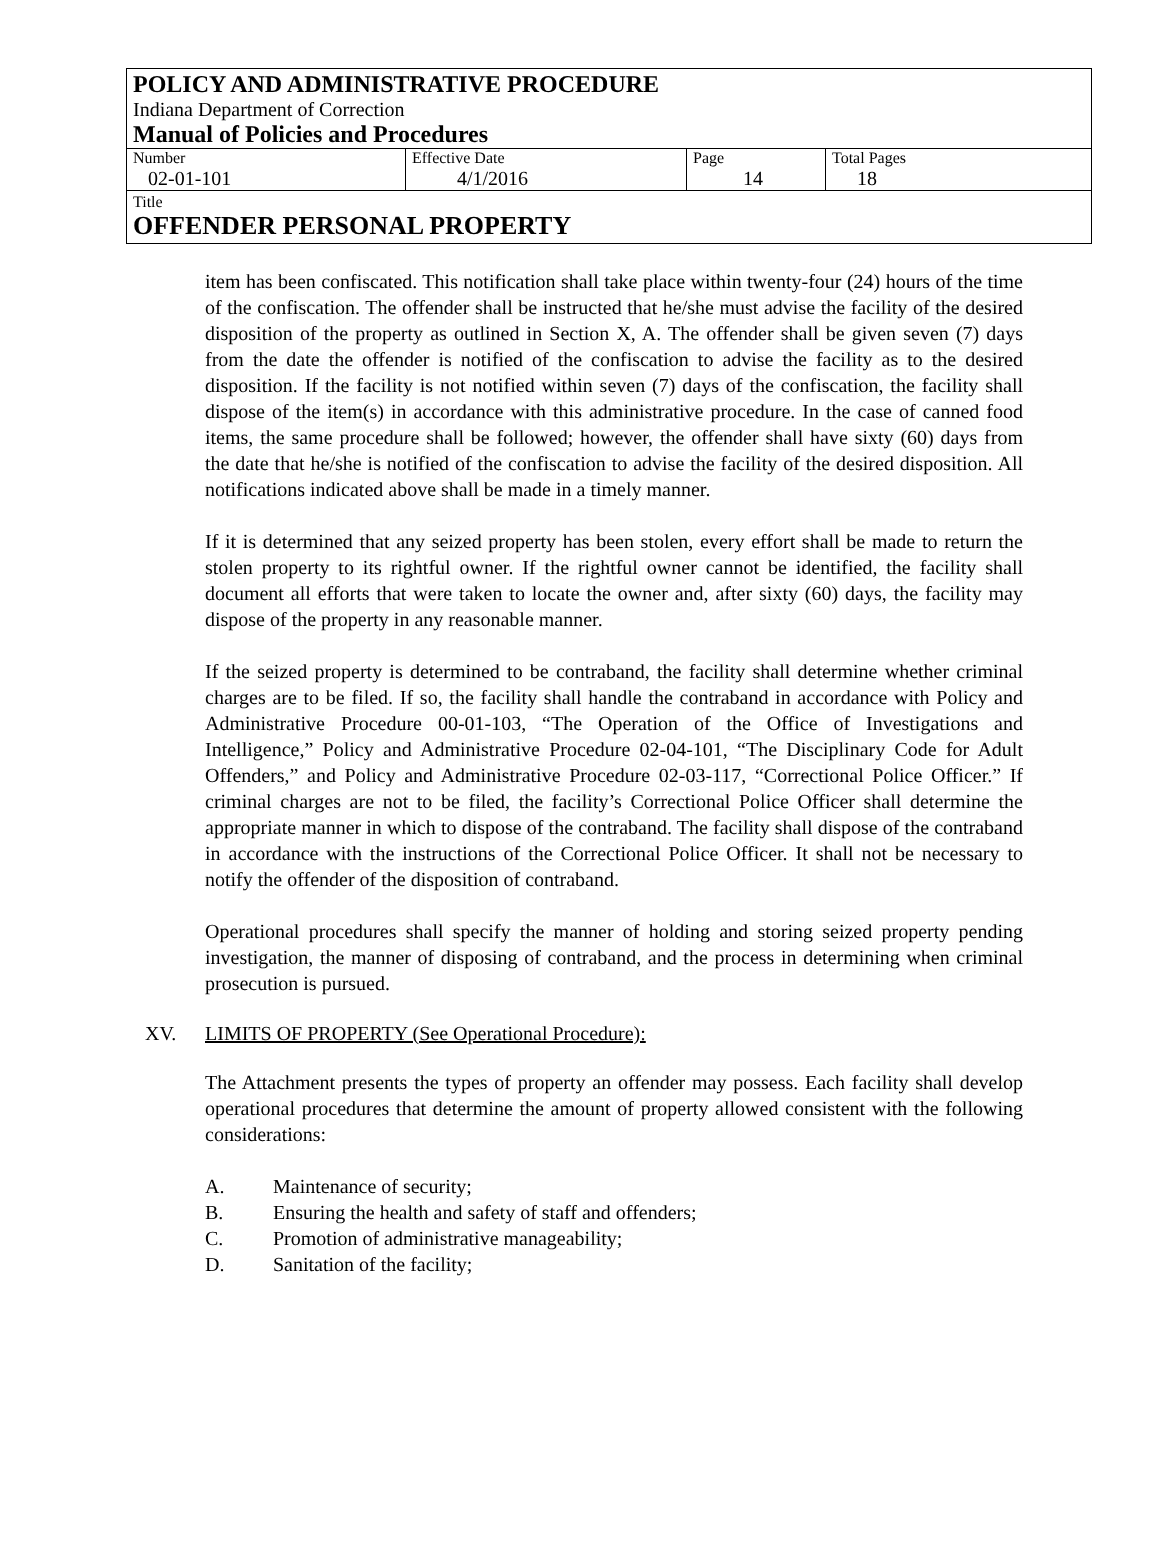POLICY AND ADMINISTRATIVE PROCEDURE
Indiana Department of Correction
Manual of Policies and Procedures
| Number 02-01-101 | Effective Date 4/1/2016 | Page 14 | Total Pages 18 |
Title
OFFENDER PERSONAL PROPERTY
item has been confiscated. This notification shall take place within twenty-four (24) hours of the time of the confiscation. The offender shall be instructed that he/she must advise the facility of the desired disposition of the property as outlined in Section X, A. The offender shall be given seven (7) days from the date the offender is notified of the confiscation to advise the facility as to the desired disposition. If the facility is not notified within seven (7) days of the confiscation, the facility shall dispose of the item(s) in accordance with this administrative procedure. In the case of canned food items, the same procedure shall be followed; however, the offender shall have sixty (60) days from the date that he/she is notified of the confiscation to advise the facility of the desired disposition. All notifications indicated above shall be made in a timely manner.
If it is determined that any seized property has been stolen, every effort shall be made to return the stolen property to its rightful owner. If the rightful owner cannot be identified, the facility shall document all efforts that were taken to locate the owner and, after sixty (60) days, the facility may dispose of the property in any reasonable manner.
If the seized property is determined to be contraband, the facility shall determine whether criminal charges are to be filed. If so, the facility shall handle the contraband in accordance with Policy and Administrative Procedure 00-01-103, “The Operation of the Office of Investigations and Intelligence,” Policy and Administrative Procedure 02-04-101, “The Disciplinary Code for Adult Offenders,” and Policy and Administrative Procedure 02-03-117, “Correctional Police Officer.” If criminal charges are not to be filed, the facility’s Correctional Police Officer shall determine the appropriate manner in which to dispose of the contraband. The facility shall dispose of the contraband in accordance with the instructions of the Correctional Police Officer. It shall not be necessary to notify the offender of the disposition of contraband.
Operational procedures shall specify the manner of holding and storing seized property pending investigation, the manner of disposing of contraband, and the process in determining when criminal prosecution is pursued.
XV. LIMITS OF PROPERTY (See Operational Procedure):
The Attachment presents the types of property an offender may possess. Each facility shall develop operational procedures that determine the amount of property allowed consistent with the following considerations:
A. Maintenance of security;
B. Ensuring the health and safety of staff and offenders;
C. Promotion of administrative manageability;
D. Sanitation of the facility;